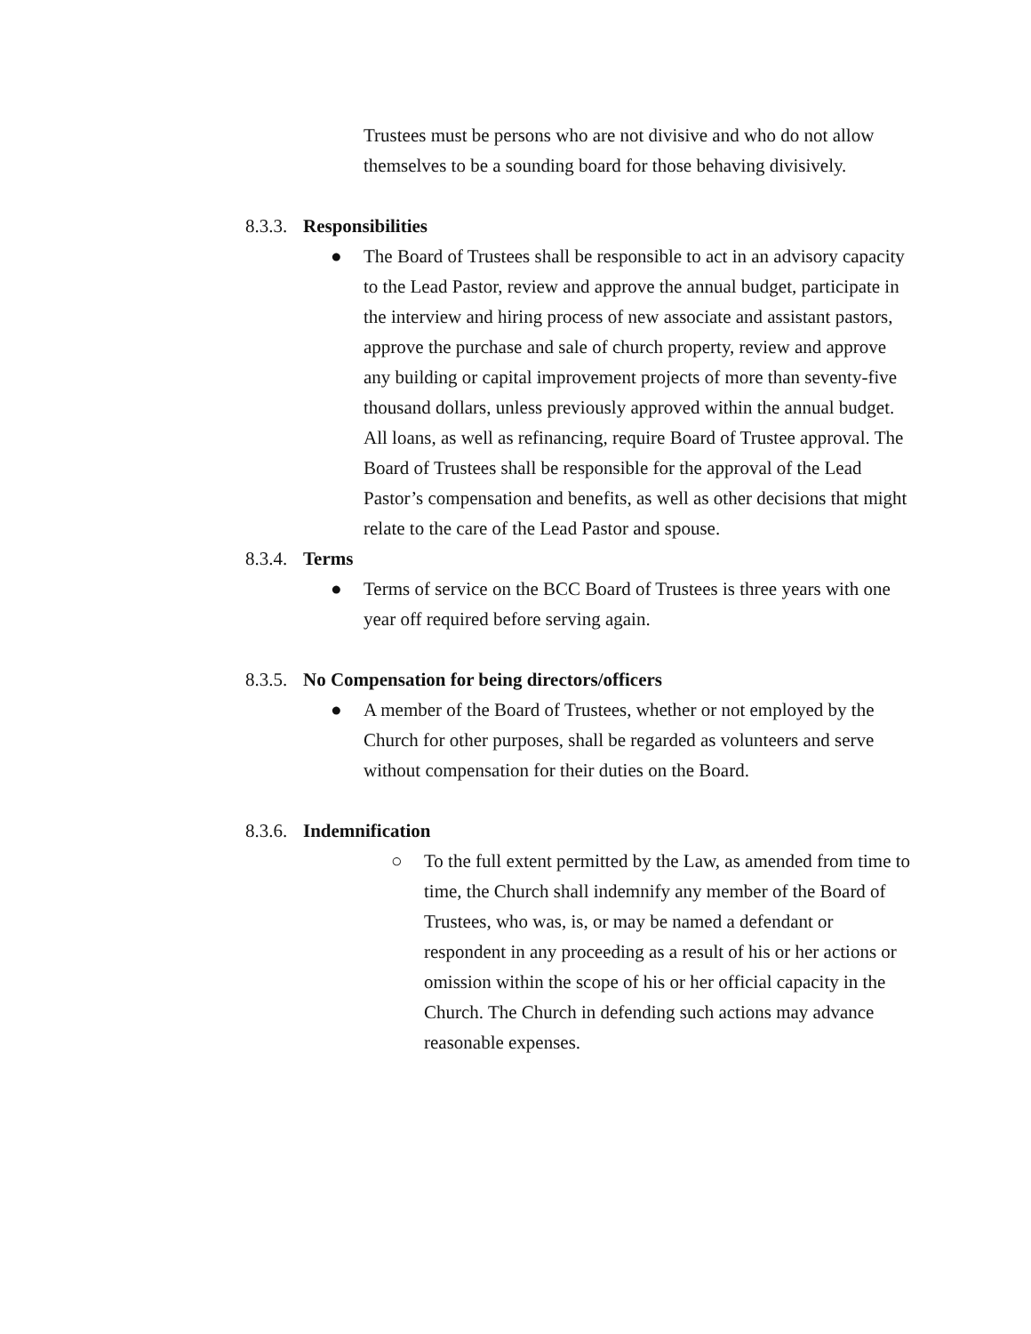Trustees must be persons who are not divisive and who do not allow themselves to be a sounding board for those behaving divisively.
8.3.3. Responsibilities
● The Board of Trustees shall be responsible to act in an advisory capacity to the Lead Pastor, review and approve the annual budget, participate in the interview and hiring process of new associate and assistant pastors, approve the purchase and sale of church property, review and approve any building or capital improvement projects of more than seventy-five thousand dollars, unless previously approved within the annual budget. All loans, as well as refinancing, require Board of Trustee approval. The Board of Trustees shall be responsible for the approval of the Lead Pastor’s compensation and benefits, as well as other decisions that might relate to the care of the Lead Pastor and spouse.
8.3.4. Terms
● Terms of service on the BCC Board of Trustees is three years with one year off required before serving again.
8.3.5. No Compensation for being directors/officers
● A member of the Board of Trustees, whether or not employed by the Church for other purposes, shall be regarded as volunteers and serve without compensation for their duties on the Board.
8.3.6. Indemnification
○ To the full extent permitted by the Law, as amended from time to time, the Church shall indemnify any member of the Board of Trustees, who was, is, or may be named a defendant or respondent in any proceeding as a result of his or her actions or omission within the scope of his or her official capacity in the Church. The Church in defending such actions may advance reasonable expenses.